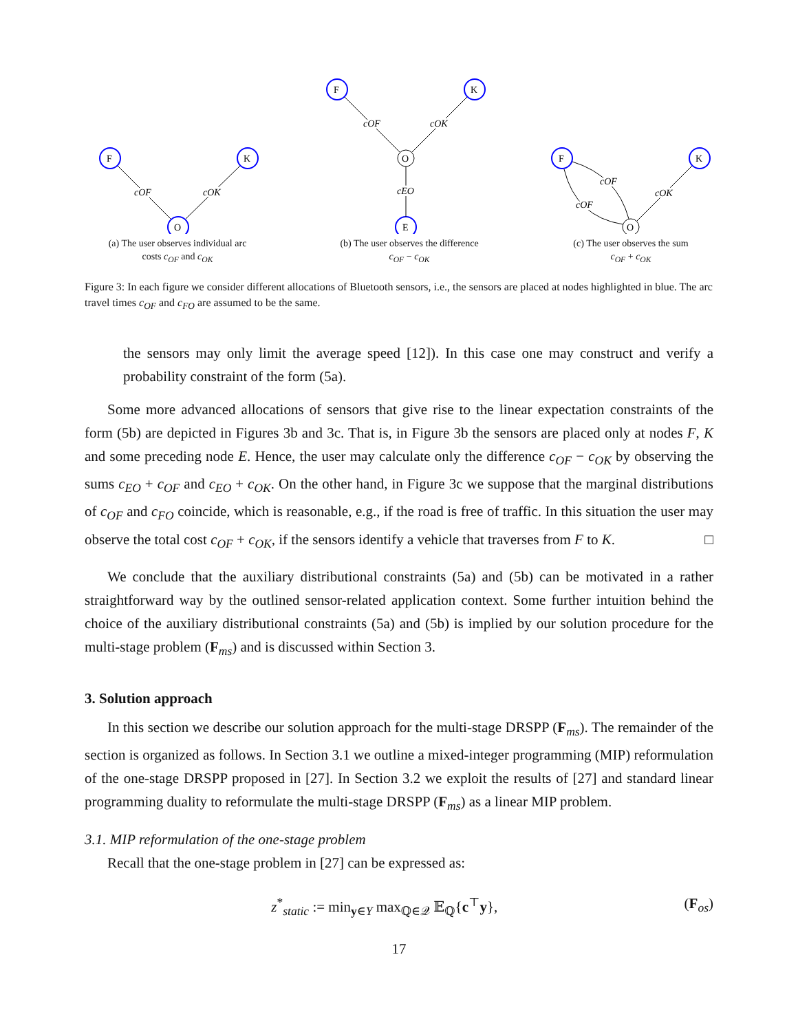F
K
O
cOF
cOK
(a) The user observes individual arc
costs c<sub>OF</sub> and c<sub>OK</sub>
F
K
O
E
cOF
cOK
cEO
(b) The user observes the difference
c<sub>OF</sub> − c<sub>OK</sub>
F
K
O
cOF
cOF
cOK
(c) The user observes the sum
c<sub>OF</sub> + c<sub>OK</sub>
Figure 3: In each figure we consider different allocations of Bluetooth sensors, i.e., the sensors are placed at nodes highlighted in blue. The arc travel times c<sub>OF</sub> and c<sub>FO</sub> are assumed to be the same.
the sensors may only limit the average speed [12]). In this case one may construct and verify a probability constraint of the form (5a).
Some more advanced allocations of sensors that give rise to the linear expectation constraints of the form (5b) are depicted in Figures 3b and 3c. That is, in Figure 3b the sensors are placed only at nodes F, K and some preceding node E. Hence, the user may calculate only the difference c<sub>OF</sub> − c<sub>OK</sub> by observing the sums c<sub>EO</sub> + c<sub>OF</sub> and c<sub>EO</sub> + c<sub>OK</sub>. On the other hand, in Figure 3c we suppose that the marginal distributions of c<sub>OF</sub> and c<sub>FO</sub> coincide, which is reasonable, e.g., if the road is free of traffic. In this situation the user may observe the total cost c<sub>OF</sub> + c<sub>OK</sub>, if the sensors identify a vehicle that traverses from F to K. □
We conclude that the auxiliary distributional constraints (5a) and (5b) can be motivated in a rather straightforward way by the outlined sensor-related application context. Some further intuition behind the choice of the auxiliary distributional constraints (5a) and (5b) is implied by our solution procedure for the multi-stage problem (F<sub>ms</sub>) and is discussed within Section 3.
3. Solution approach
In this section we describe our solution approach for the multi-stage DRSPP (F<sub>ms</sub>). The remainder of the section is organized as follows. In Section 3.1 we outline a mixed-integer programming (MIP) reformulation of the one-stage DRSPP proposed in [27]. In Section 3.2 we exploit the results of [27] and standard linear programming duality to reformulate the multi-stage DRSPP (F<sub>ms</sub>) as a linear MIP problem.
3.1. MIP reformulation of the one-stage problem
Recall that the one-stage problem in [27] can be expressed as:
z<sup>*</sup><sub>static</sub> := min<sub>y∈Y</sub> max<sub>ℚ∈𝒬</sub> 𝔼<sub>ℚ</sub>{c<sup>⊤</sup>y}, (F<sub>os</sub>)
17